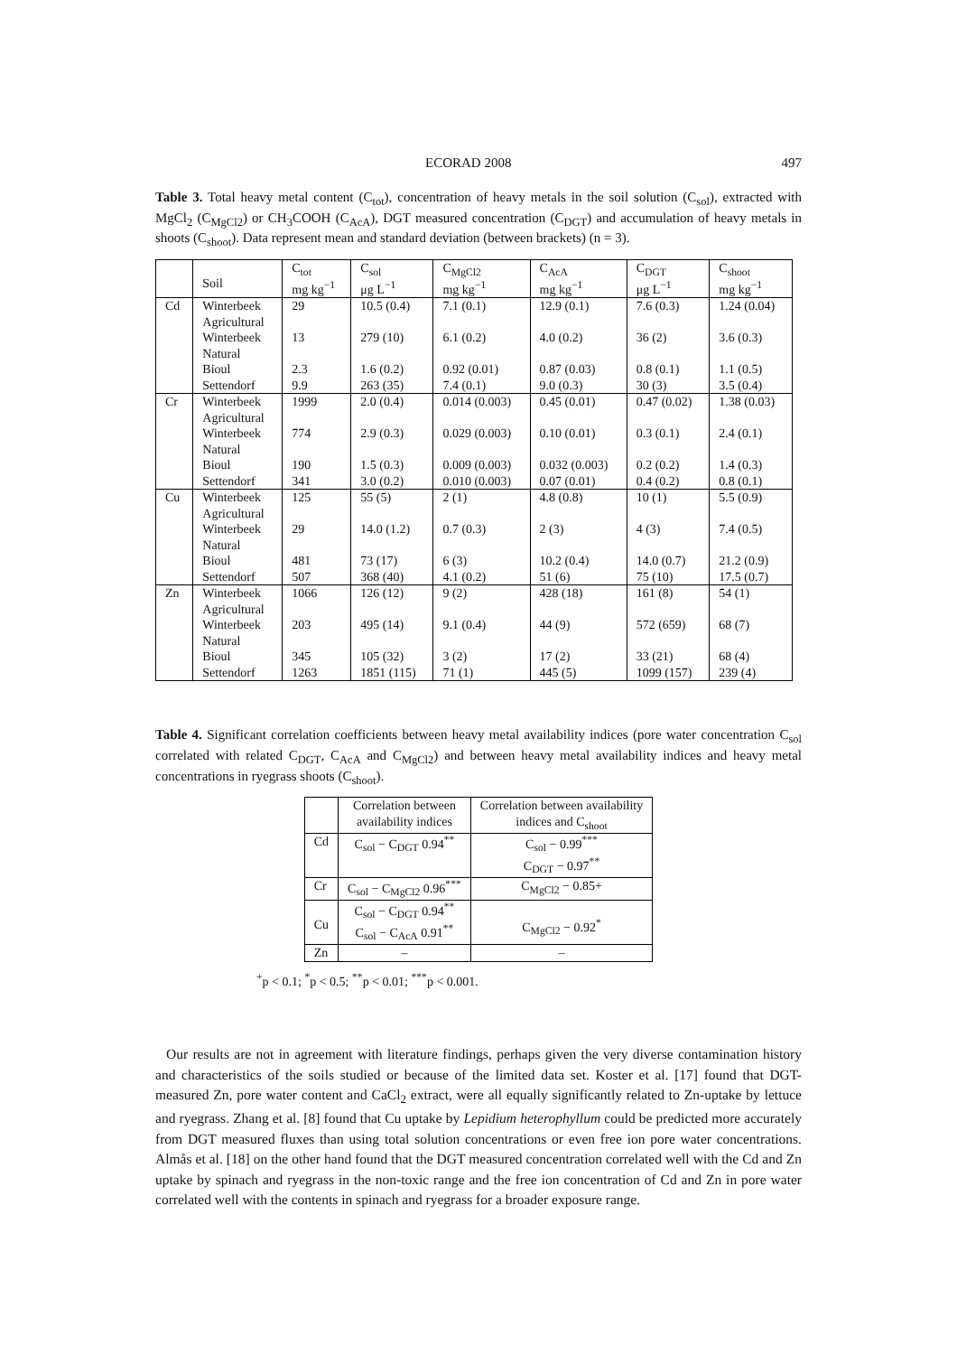ECORAD 2008 497
Table 3. Total heavy metal content (C<sub>tot</sub>), concentration of heavy metals in the soil solution (C<sub>sol</sub>), extracted with MgCl<sub>2</sub> (C<sub>MgCl2</sub>) or CH<sub>3</sub>COOH (C<sub>AcA</sub>), DGT measured concentration (C<sub>DGT</sub>) and accumulation of heavy metals in shoots (C<sub>shoot</sub>). Data represent mean and standard deviation (between brackets) (n = 3).
| | Soil | C<sub>tot</sub> mg kg<sup>−1</sup> | C<sub>sol</sub> μg L<sup>−1</sup> | C<sub>MgCl2</sub> mg kg<sup>−1</sup> | C<sub>AcA</sub> mg kg<sup>−1</sup> | C<sub>DGT</sub> μg L<sup>−1</sup> | C<sub>shoot</sub> mg kg<sup>−1</sup> |
| --- | --- | --- | --- | --- | --- | --- | --- |
| Cd | Winterbeek Agricultural | 29 | 10.5 (0.4) | 7.1 (0.1) | 12.9 (0.1) | 7.6 (0.3) | 1.24 (0.04) |
| | Winterbeek Natural | 13 | 279 (10) | 6.1 (0.2) | 4.0 (0.2) | 36 (2) | 3.6 (0.3) |
| | Bioul | 2.3 | 1.6 (0.2) | 0.92 (0.01) | 0.87 (0.03) | 0.8 (0.1) | 1.1 (0.5) |
| | Settendorf | 9.9 | 263 (35) | 7.4 (0.1) | 9.0 (0.3) | 30 (3) | 3.5 (0.4) |
| Cr | Winterbeek Agricultural | 1999 | 2.0 (0.4) | 0.014 (0.003) | 0.45 (0.01) | 0.47 (0.02) | 1.38 (0.03) |
| | Winterbeek Natural | 774 | 2.9 (0.3) | 0.029 (0.003) | 0.10 (0.01) | 0.3 (0.1) | 2.4 (0.1) |
| | Bioul | 190 | 1.5 (0.3) | 0.009 (0.003) | 0.032 (0.003) | 0.2 (0.2) | 1.4 (0.3) |
| | Settendorf | 341 | 3.0 (0.2) | 0.010 (0.003) | 0.07 (0.01) | 0.4 (0.2) | 0.8 (0.1) |
| Cu | Winterbeek Agricultural | 125 | 55 (5) | 2 (1) | 4.8 (0.8) | 10 (1) | 5.5 (0.9) |
| | Winterbeek Natural | 29 | 14.0 (1.2) | 0.7 (0.3) | 2 (3) | 4 (3) | 7.4 (0.5) |
| | Bioul | 481 | 73 (17) | 6 (3) | 10.2 (0.4) | 14.0 (0.7) | 21.2 (0.9) |
| | Settendorf | 507 | 368 (40) | 4.1 (0.2) | 51 (6) | 75 (10) | 17.5 (0.7) |
| Zn | Winterbeek Agricultural | 1066 | 126 (12) | 9 (2) | 428 (18) | 161 (8) | 54 (1) |
| | Winterbeek Natural | 203 | 495 (14) | 9.1 (0.4) | 44 (9) | 572 (659) | 68 (7) |
| | Bioul | 345 | 105 (32) | 3 (2) | 17 (2) | 33 (21) | 68 (4) |
| | Settendorf | 1263 | 1851 (115) | 71 (1) | 445 (5) | 1099 (157) | 239 (4) |
Table 4. Significant correlation coefficients between heavy metal availability indices (pore water concentration C<sub>sol</sub> correlated with related C<sub>DGT</sub>, C<sub>AcA</sub> and C<sub>MgCl2</sub>) and between heavy metal availability indices and heavy metal concentrations in ryegrass shoots (C<sub>shoot</sub>).
| | Correlation between availability indices | Correlation between availability indices and C<sub>shoot</sub> |
| --- | --- | --- |
| Cd | C<sub>sol</sub> − C<sub>DGT</sub> 0.94<sup>**</sup> | C<sub>sol</sub> − 0.99<sup>***</sup> C<sub>DGT</sub> − 0.97<sup>**</sup> |
| Cr | C<sub>sol</sub> − C<sub>MgCl2</sub> 0.96<sup>***</sup> | C<sub>MgCl2</sub> − 0.85+ |
| Cu | C<sub>sol</sub> − C<sub>DGT</sub> 0.94<sup>**</sup> C<sub>sol</sub> − C<sub>AcA</sub> 0.91<sup>**</sup> | C<sub>MgCl2</sub> − 0.92<sup>*</sup> |
| Zn | – | – |
<sup>+</sup>p < 0.1; <sup>*</sup>p < 0.5; <sup>**</sup>p < 0.01; <sup>***</sup>p < 0.001.
Our results are not in agreement with literature findings, perhaps given the very diverse contamination history and characteristics of the soils studied or because of the limited data set. Koster et al. [17] found that DGT-measured Zn, pore water content and CaCl<sub>2</sub> extract, were all equally significantly related to Zn-uptake by lettuce and ryegrass. Zhang et al. [8] found that Cu uptake by Lepidium heterophyllum could be predicted more accurately from DGT measured fluxes than using total solution concentrations or even free ion pore water concentrations. Almås et al. [18] on the other hand found that the DGT measured concentration correlated well with the Cd and Zn uptake by spinach and ryegrass in the non-toxic range and the free ion concentration of Cd and Zn in pore water correlated well with the contents in spinach and ryegrass for a broader exposure range.